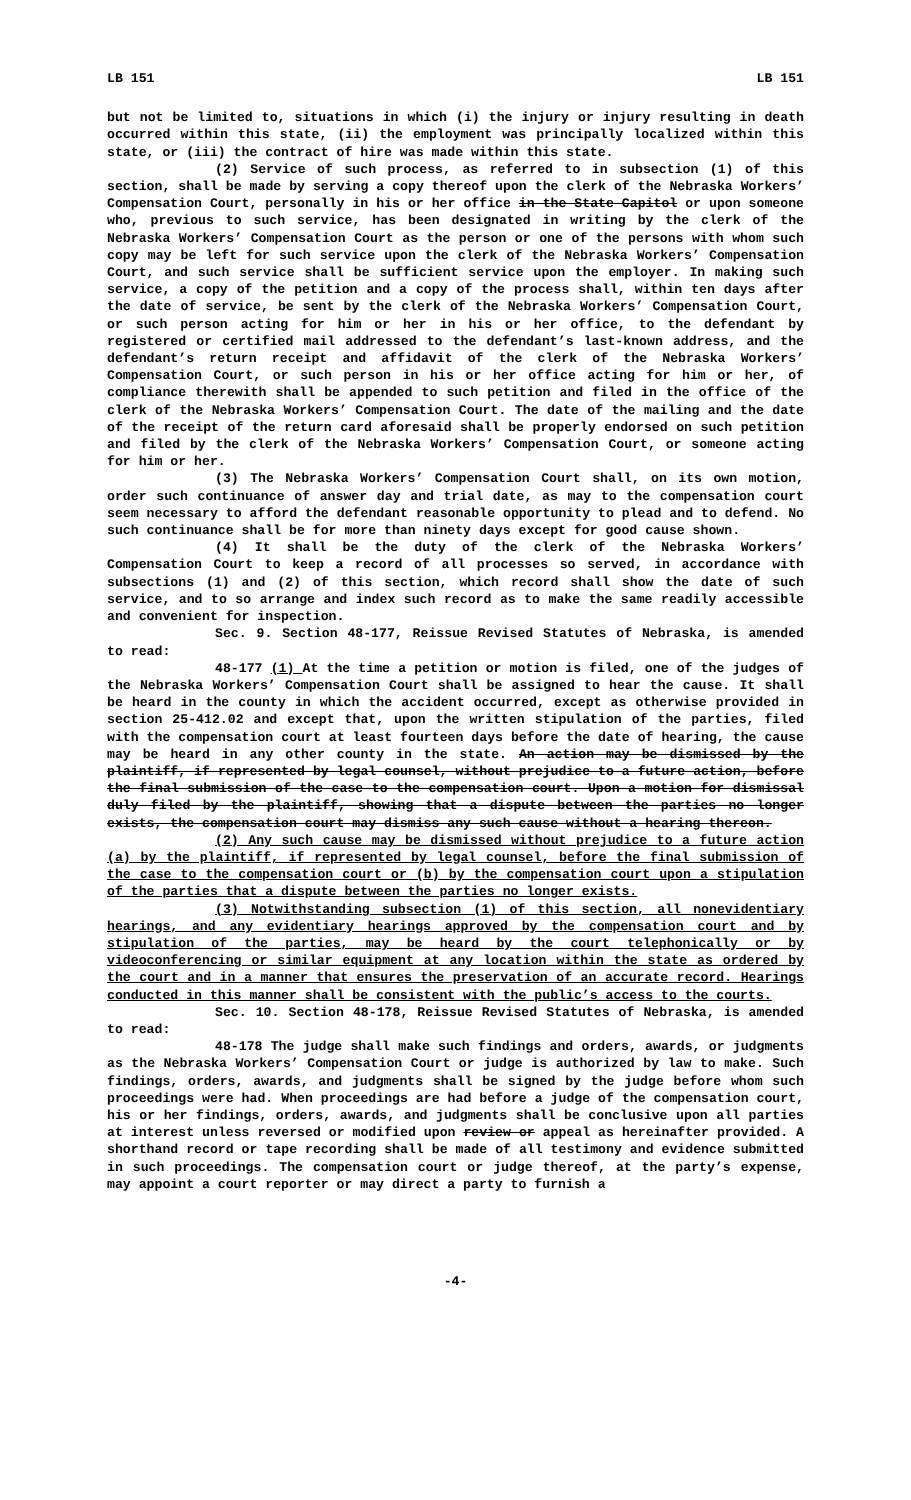LB 151 LB 151
but not be limited to, situations in which (i) the injury or injury resulting in death occurred within this state, (ii) the employment was principally localized within this state, or (iii) the contract of hire was made within this state.
(2) Service of such process, as referred to in subsection (1) of this section, shall be made by serving a copy thereof upon the clerk of the Nebraska Workers’ Compensation Court, personally in his or her office in the State Capitol or upon someone who, previous to such service, has been designated in writing by the clerk of the Nebraska Workers’ Compensation Court as the person or one of the persons with whom such copy may be left for such service upon the clerk of the Nebraska Workers’ Compensation Court, and such service shall be sufficient service upon the employer. In making such service, a copy of the petition and a copy of the process shall, within ten days after the date of service, be sent by the clerk of the Nebraska Workers’ Compensation Court, or such person acting for him or her in his or her office, to the defendant by registered or certified mail addressed to the defendant’s last-known address, and the defendant’s return receipt and affidavit of the clerk of the Nebraska Workers’ Compensation Court, or such person in his or her office acting for him or her, of compliance therewith shall be appended to such petition and filed in the office of the clerk of the Nebraska Workers’ Compensation Court. The date of the mailing and the date of the receipt of the return card aforesaid shall be properly endorsed on such petition and filed by the clerk of the Nebraska Workers’ Compensation Court, or someone acting for him or her.
(3) The Nebraska Workers’ Compensation Court shall, on its own motion, order such continuance of answer day and trial date, as may to the compensation court seem necessary to afford the defendant reasonable opportunity to plead and to defend. No such continuance shall be for more than ninety days except for good cause shown.
(4) It shall be the duty of the clerk of the Nebraska Workers’ Compensation Court to keep a record of all processes so served, in accordance with subsections (1) and (2) of this section, which record shall show the date of such service, and to so arrange and index such record as to make the same readily accessible and convenient for inspection.
Sec. 9. Section 48-177, Reissue Revised Statutes of Nebraska, is amended to read:
48-177 (1) At the time a petition or motion is filed, one of the judges of the Nebraska Workers’ Compensation Court shall be assigned to hear the cause. It shall be heard in the county in which the accident occurred, except as otherwise provided in section 25-412.02 and except that, upon the written stipulation of the parties, filed with the compensation court at least fourteen days before the date of hearing, the cause may be heard in any other county in the state. An action may be dismissed by the plaintiff, if represented by legal counsel, without prejudice to a future action, before the final submission of the case to the compensation court. Upon a motion for dismissal duly filed by the plaintiff, showing that a dispute between the parties no longer exists, the compensation court may dismiss any such cause without a hearing thereon.
(2) Any such cause may be dismissed without prejudice to a future action (a) by the plaintiff, if represented by legal counsel, before the final submission of the case to the compensation court or (b) by the compensation court upon a stipulation of the parties that a dispute between the parties no longer exists.
(3) Notwithstanding subsection (1) of this section, all nonevidentiary hearings, and any evidentiary hearings approved by the compensation court and by stipulation of the parties, may be heard by the court telephonically or by videoconferencing or similar equipment at any location within the state as ordered by the court and in a manner that ensures the preservation of an accurate record. Hearings conducted in this manner shall be consistent with the public’s access to the courts.
Sec. 10. Section 48-178, Reissue Revised Statutes of Nebraska, is amended to read:
48-178 The judge shall make such findings and orders, awards, or judgments as the Nebraska Workers’ Compensation Court or judge is authorized by law to make. Such findings, orders, awards, and judgments shall be signed by the judge before whom such proceedings were had. When proceedings are had before a judge of the compensation court, his or her findings, orders, awards, and judgments shall be conclusive upon all parties at interest unless reversed or modified upon review or appeal as hereinafter provided. A shorthand record or tape recording shall be made of all testimony and evidence submitted in such proceedings. The compensation court or judge thereof, at the party’s expense, may appoint a court reporter or may direct a party to furnish a
-4-